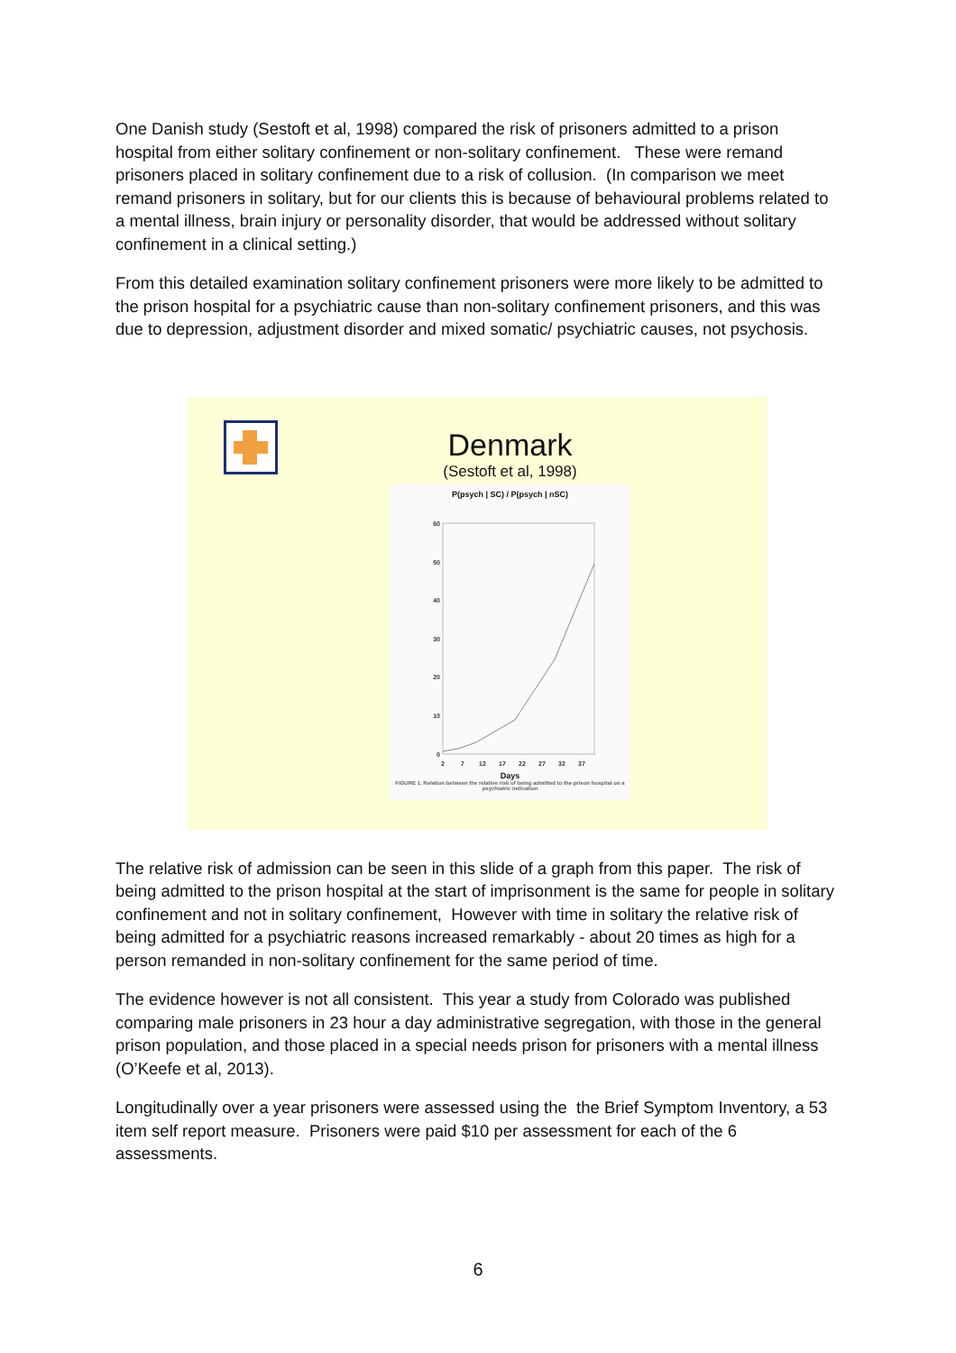One Danish study (Sestoft et al, 1998) compared the risk of prisoners admitted to a prison hospital from either solitary confinement or non-solitary confinement. These were remand prisoners placed in solitary confinement due to a risk of collusion. (In comparison we meet remand prisoners in solitary, but for our clients this is because of behavioural problems related to a mental illness, brain injury or personality disorder, that would be addressed without solitary confinement in a clinical setting.)
From this detailed examination solitary confinement prisoners were more likely to be admitted to the prison hospital for a psychiatric cause than non-solitary confinement prisoners, and this was due to depression, adjustment disorder and mixed somatic/ psychiatric causes, not psychosis.
Denmark
(Sestoft et al, 1998)
P(psych | SC) / P(psych | nSC)
60
50
40
30
20
10
0
2
7
12
17
22
27
32
37
Days
FIGURE 1. Relation between the relative risk of being admitted to the prison hospital on a psychiatric indication
The relative risk of admission can be seen in this slide of a graph from this paper. The risk of being admitted to the prison hospital at the start of imprisonment is the same for people in solitary confinement and not in solitary confinement, However with time in solitary the relative risk of being admitted for a psychiatric reasons increased remarkably - about 20 times as high for a person remanded in non-solitary confinement for the same period of time.
The evidence however is not all consistent. This year a study from Colorado was published comparing male prisoners in 23 hour a day administrative segregation, with those in the general prison population, and those placed in a special needs prison for prisoners with a mental illness (O’Keefe et al, 2013).
Longitudinally over a year prisoners were assessed using the the Brief Symptom Inventory, a 53 item self report measure. Prisoners were paid $10 per assessment for each of the 6 assessments.
6